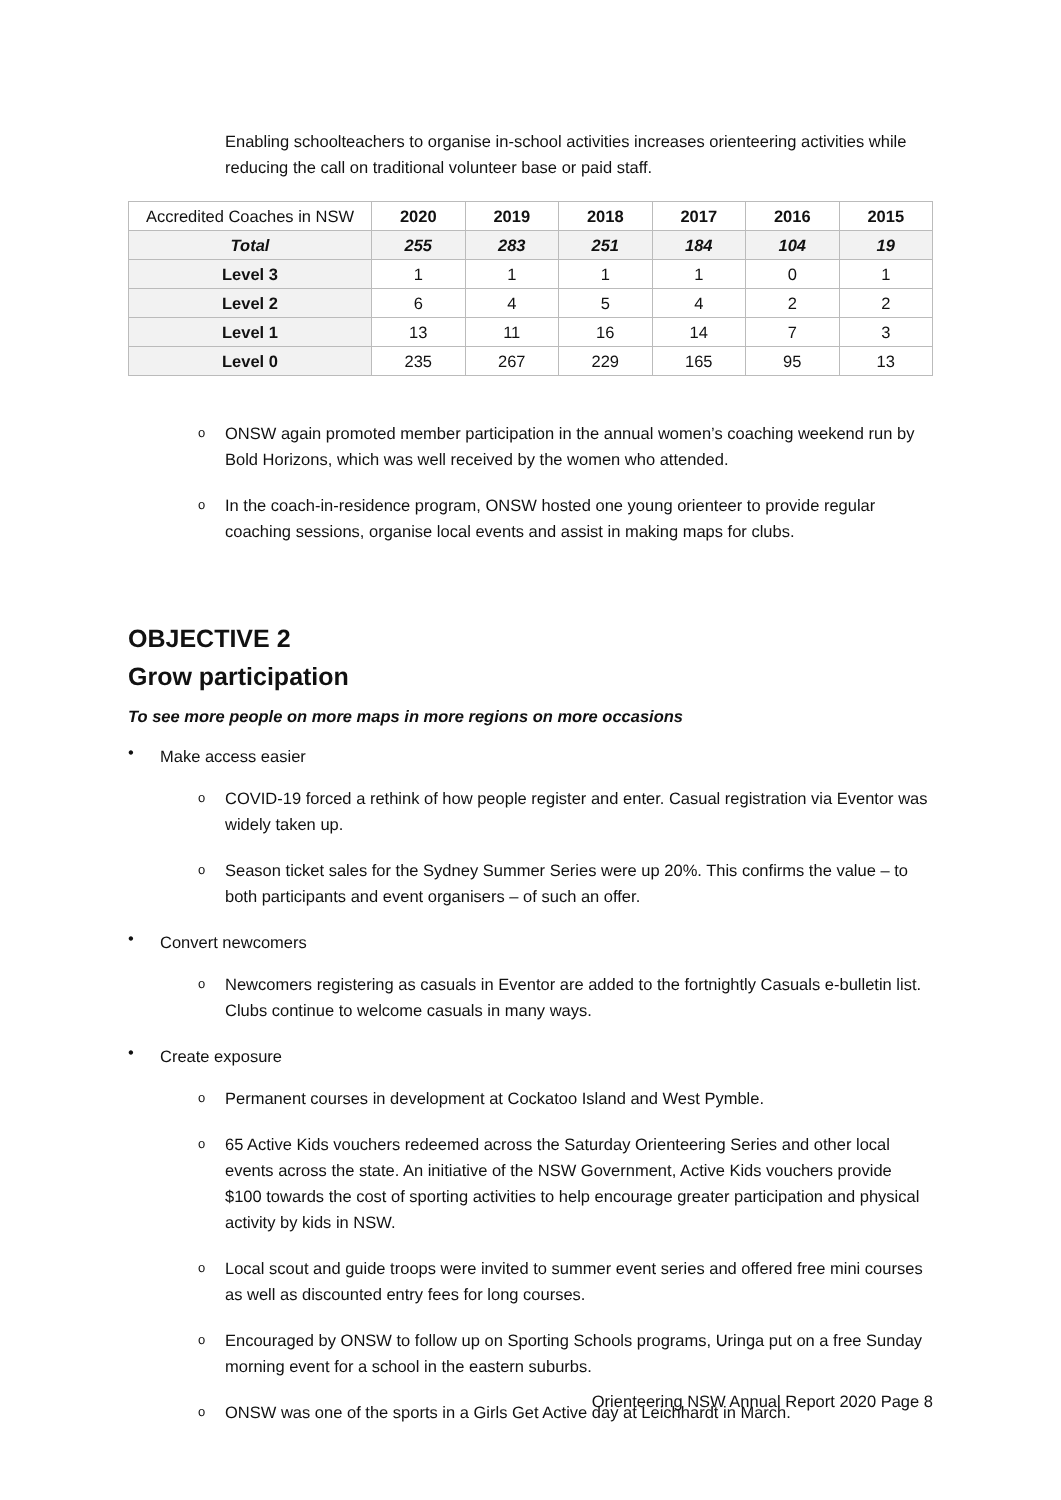Enabling schoolteachers to organise in-school activities increases orienteering activities while reducing the call on traditional volunteer base or paid staff.
| Accredited Coaches in NSW | 2020 | 2019 | 2018 | 2017 | 2016 | 2015 |
| Total | 255 | 283 | 251 | 184 | 104 | 19 |
| Level 3 | 1 | 1 | 1 | 1 | 0 | 1 |
| Level 2 | 6 | 4 | 5 | 4 | 2 | 2 |
| Level 1 | 13 | 11 | 16 | 14 | 7 | 3 |
| Level 0 | 235 | 267 | 229 | 165 | 95 | 13 |
o
ONSW again promoted member participation in the annual women’s coaching weekend run by Bold Horizons, which was well received by the women who attended.
o
In the coach-in-residence program, ONSW hosted one young orienteer to provide regular coaching sessions, organise local events and assist in making maps for clubs.
OBJECTIVE 2
Grow participation
To see more people on more maps in more regions on more occasions
•
Make access easier
o
COVID-19 forced a rethink of how people register and enter. Casual registration via Eventor was widely taken up.
o
Season ticket sales for the Sydney Summer Series were up 20%. This confirms the value – to both participants and event organisers – of such an offer.
•
Convert newcomers
o
Newcomers registering as casuals in Eventor are added to the fortnightly Casuals e-bulletin list. Clubs continue to welcome casuals in many ways.
•
Create exposure
o
Permanent courses in development at Cockatoo Island and West Pymble.
o
65 Active Kids vouchers redeemed across the Saturday Orienteering Series and other local events across the state. An initiative of the NSW Government, Active Kids vouchers provide $100 towards the cost of sporting activities to help encourage greater participation and physical activity by kids in NSW.
o
Local scout and guide troops were invited to summer event series and offered free mini courses as well as discounted entry fees for long courses.
o
Encouraged by ONSW to follow up on Sporting Schools programs, Uringa put on a free Sunday morning event for a school in the eastern suburbs.
o
ONSW was one of the sports in a Girls Get Active day at Leichhardt in March.
Orienteering NSW Annual Report 2020 Page 8